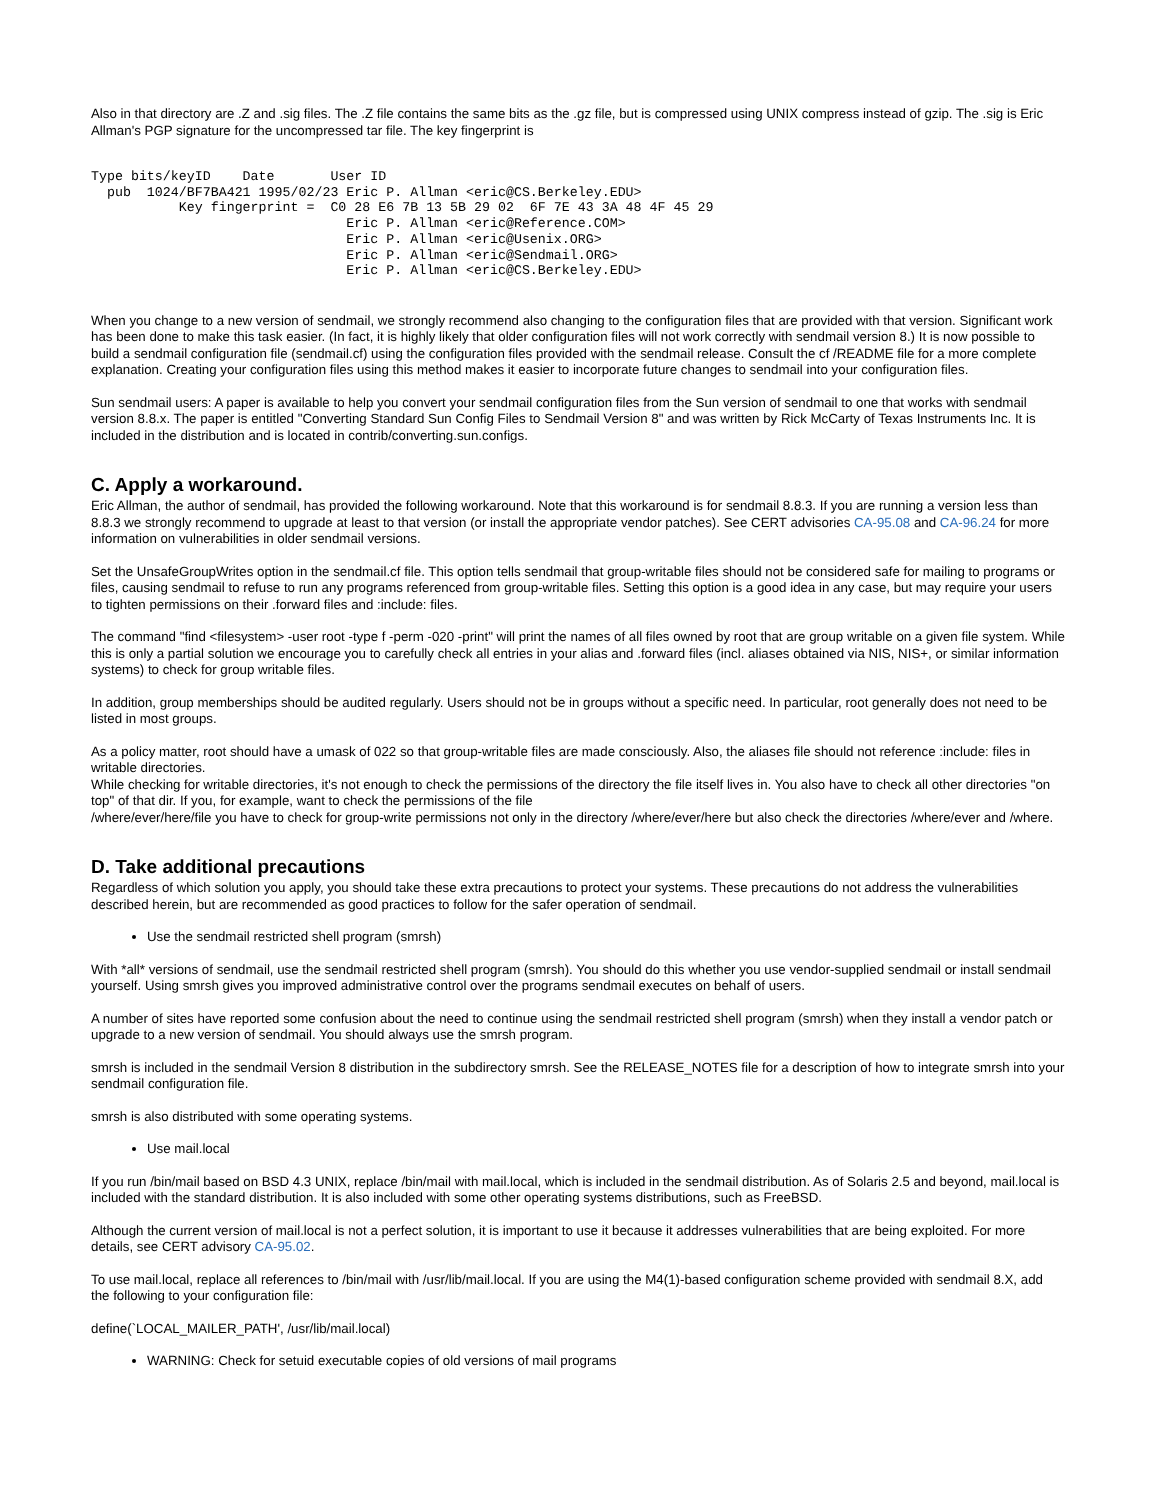Also in that directory are .Z and .sig files. The .Z file contains the same bits as the .gz file, but is compressed using UNIX compress instead of gzip. The .sig is Eric Allman's PGP signature for the uncompressed tar file. The key fingerprint is
Type bits/keyID    Date       User ID
  pub  1024/BF7BA421 1995/02/23 Eric P. Allman <eric@CS.Berkeley.EDU>
           Key fingerprint =  C0 28 E6 7B 13 5B 29 02  6F 7E 43 3A 48 4F 45 29
                                Eric P. Allman <eric@Reference.COM>
                                Eric P. Allman <eric@Usenix.ORG>
                                Eric P. Allman <eric@Sendmail.ORG>
                                Eric P. Allman <eric@CS.Berkeley.EDU>
When you change to a new version of sendmail, we strongly recommend also changing to the configuration files that are provided with that version. Significant work has been done to make this task easier. (In fact, it is highly likely that older configuration files will not work correctly with sendmail version 8.) It is now possible to build a sendmail configuration file (sendmail.cf) using the configuration files provided with the sendmail release. Consult the cf /README file for a more complete explanation. Creating your configuration files using this method makes it easier to incorporate future changes to sendmail into your configuration files.
Sun sendmail users: A paper is available to help you convert your sendmail configuration files from the Sun version of sendmail to one that works with sendmail version 8.8.x. The paper is entitled "Converting Standard Sun Config Files to Sendmail Version 8" and was written by Rick McCarty of Texas Instruments Inc. It is included in the distribution and is located in contrib/converting.sun.configs.
C. Apply a workaround.
Eric Allman, the author of sendmail, has provided the following workaround. Note that this workaround is for sendmail 8.8.3. If you are running a version less than 8.8.3 we strongly recommend to upgrade at least to that version (or install the appropriate vendor patches). See CERT advisories CA-95.08 and CA-96.24 for more information on vulnerabilities in older sendmail versions.
Set the UnsafeGroupWrites option in the sendmail.cf file. This option tells sendmail that group-writable files should not be considered safe for mailing to programs or files, causing sendmail to refuse to run any programs referenced from group-writable files. Setting this option is a good idea in any case, but may require your users to tighten permissions on their .forward files and :include: files.
The command "find <filesystem> -user root -type f -perm -020 -print" will print the names of all files owned by root that are group writable on a given file system. While this is only a partial solution we encourage you to carefully check all entries in your alias and .forward files (incl. aliases obtained via NIS, NIS+, or similar information systems) to check for group writable files.
In addition, group memberships should be audited regularly. Users should not be in groups without a specific need. In particular, root generally does not need to be listed in most groups.
As a policy matter, root should have a umask of 022 so that group-writable files are made consciously. Also, the aliases file should not reference :include: files in writable directories.
While checking for writable directories, it's not enough to check the permissions of the directory the file itself lives in. You also have to check all other directories "on top" of that dir. If you, for example, want to check the permissions of the file
/where/ever/here/file you have to check for group-write permissions not only in the directory /where/ever/here but also check the directories /where/ever and /where.
D. Take additional precautions
Regardless of which solution you apply, you should take these extra precautions to protect your systems. These precautions do not address the vulnerabilities described herein, but are recommended as good practices to follow for the safer operation of sendmail.
Use the sendmail restricted shell program (smrsh)
With *all* versions of sendmail, use the sendmail restricted shell program (smrsh). You should do this whether you use vendor-supplied sendmail or install sendmail yourself. Using smrsh gives you improved administrative control over the programs sendmail executes on behalf of users.
A number of sites have reported some confusion about the need to continue using the sendmail restricted shell program (smrsh) when they install a vendor patch or upgrade to a new version of sendmail. You should always use the smrsh program.
smrsh is included in the sendmail Version 8 distribution in the subdirectory smrsh. See the RELEASE_NOTES file for a description of how to integrate smrsh into your sendmail configuration file.
smrsh is also distributed with some operating systems.
Use mail.local
If you run /bin/mail based on BSD 4.3 UNIX, replace /bin/mail with mail.local, which is included in the sendmail distribution. As of Solaris 2.5 and beyond, mail.local is included with the standard distribution. It is also included with some other operating systems distributions, such as FreeBSD.
Although the current version of mail.local is not a perfect solution, it is important to use it because it addresses vulnerabilities that are being exploited. For more details, see CERT advisory CA-95.02.
To use mail.local, replace all references to /bin/mail with /usr/lib/mail.local. If you are using the M4(1)-based configuration scheme provided with sendmail 8.X, add the following to your configuration file:
define(`LOCAL_MAILER_PATH', /usr/lib/mail.local)
WARNING: Check for setuid executable copies of old versions of mail programs